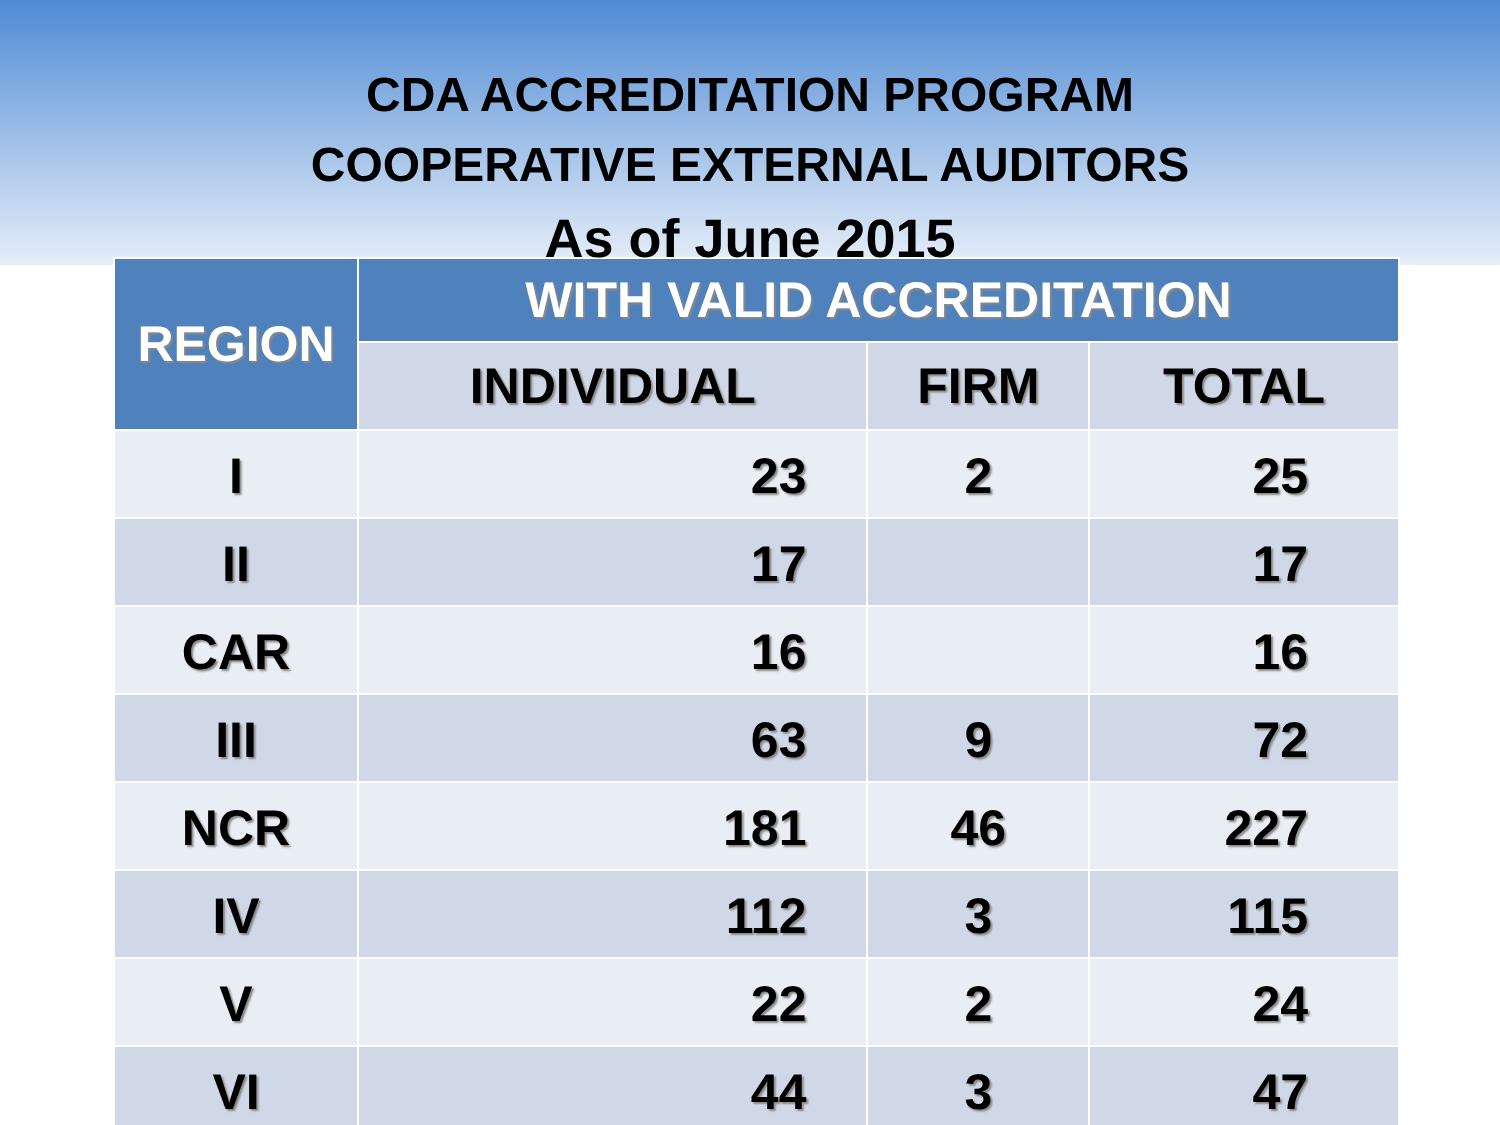CDA ACCREDITATION PROGRAM
COOPERATIVE EXTERNAL AUDITORS
As of June 2015
| REGION | WITH VALID ACCREDITATION | | |
| --- | --- | --- | --- |
| | INDIVIDUAL | FIRM | TOTAL |
| I | 23 | 2 | 25 |
| II | 17 | | 17 |
| CAR | 16 | | 16 |
| III | 63 | 9 | 72 |
| NCR | 181 | 46 | 227 |
| IV | 112 | 3 | 115 |
| V | 22 | 2 | 24 |
| VI | 44 | 3 | 47 |